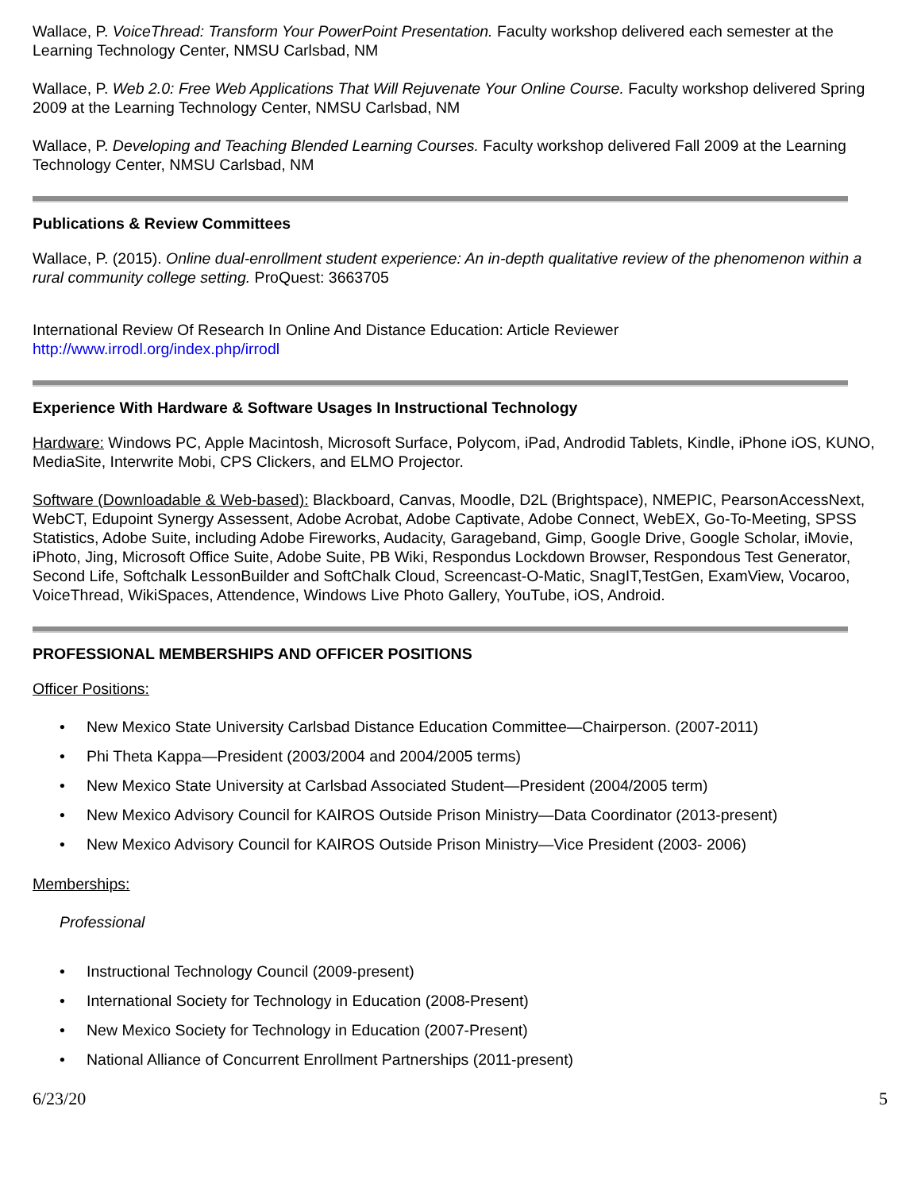Wallace, P. VoiceThread: Transform Your PowerPoint Presentation. Faculty workshop delivered each semester at the Learning Technology Center, NMSU Carlsbad, NM
Wallace, P. Web 2.0: Free Web Applications That Will Rejuvenate Your Online Course. Faculty workshop delivered Spring 2009 at the Learning Technology Center, NMSU Carlsbad, NM
Wallace, P. Developing and Teaching Blended Learning Courses. Faculty workshop delivered Fall 2009 at the Learning Technology Center, NMSU Carlsbad, NM
Publications & Review Committees
Wallace, P. (2015). Online dual-enrollment student experience: An in-depth qualitative review of the phenomenon within a rural community college setting. ProQuest: 3663705
International Review Of Research In Online And Distance Education: Article Reviewer
http://www.irrodl.org/index.php/irrodl
Experience With Hardware & Software Usages In Instructional Technology
Hardware: Windows PC, Apple Macintosh, Microsoft Surface, Polycom, iPad, Androdid Tablets, Kindle, iPhone iOS, KUNO, MediaSite, Interwrite Mobi, CPS Clickers, and ELMO Projector.
Software (Downloadable & Web-based): Blackboard, Canvas, Moodle, D2L (Brightspace), NMEPIC, PearsonAccessNext, WebCT, Edupoint Synergy Assessent, Adobe Acrobat, Adobe Captivate, Adobe Connect, WebEX, Go-To-Meeting, SPSS Statistics, Adobe Suite, including Adobe Fireworks, Audacity, Garageband, Gimp, Google Drive, Google Scholar, iMovie, iPhoto, Jing, Microsoft Office Suite, Adobe Suite, PB Wiki, Respondus Lockdown Browser, Respondous Test Generator, Second Life, Softchalk LessonBuilder and SoftChalk Cloud, Screencast-O-Matic, SnagIT,TestGen, ExamView, Vocaroo, VoiceThread, WikiSpaces, Attendence, Windows Live Photo Gallery, YouTube, iOS, Android.
PROFESSIONAL MEMBERSHIPS AND OFFICER POSITIONS
Officer Positions:
New Mexico State University Carlsbad Distance Education Committee—Chairperson. (2007-2011)
Phi Theta Kappa—President (2003/2004 and 2004/2005 terms)
New Mexico State University at Carlsbad Associated Student—President (2004/2005 term)
New Mexico Advisory Council for KAIROS Outside Prison Ministry—Data Coordinator (2013-present)
New Mexico Advisory Council for KAIROS Outside Prison Ministry—Vice President (2003- 2006)
Memberships:
Professional
Instructional Technology Council (2009-present)
International Society for Technology in Education (2008-Present)
New Mexico Society for Technology in Education (2007-Present)
National Alliance of Concurrent Enrollment Partnerships (2011-present)
6/23/20 5